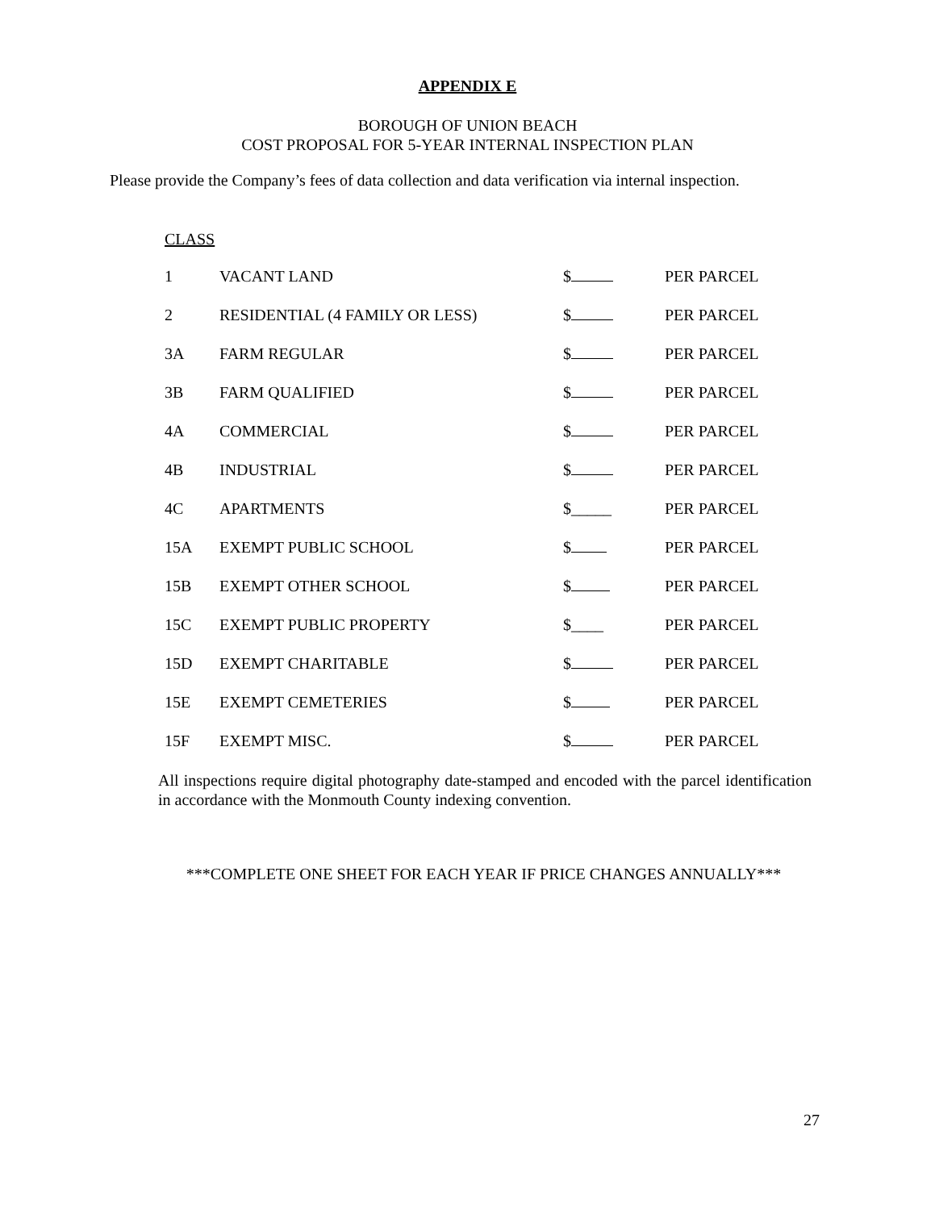APPENDIX E
BOROUGH OF UNION BEACH
COST PROPOSAL FOR 5-YEAR INTERNAL INSPECTION PLAN
Please provide the Company’s fees of data collection and data verification via internal inspection.
CLASS
| 1 | VACANT LAND | $ | PER PARCEL |
| 2 | RESIDENTIAL (4 FAMILY OR LESS) | $ | PER PARCEL |
| 3A | FARM REGULAR | $ | PER PARCEL |
| 3B | FARM QUALIFIED | $ | PER PARCEL |
| 4A | COMMERCIAL | $ | PER PARCEL |
| 4B | INDUSTRIAL | $ | PER PARCEL |
| 4C | APARTMENTS | $_____ | PER PARCEL |
| 15A | EXEMPT PUBLIC SCHOOL | $ | PER PARCEL |
| 15B | EXEMPT OTHER SCHOOL | $ | PER PARCEL |
| 15C | EXEMPT PUBLIC PROPERTY | $____ | PER PARCEL |
| 15D | EXEMPT CHARITABLE | $ | PER PARCEL |
| 15E | EXEMPT CEMETERIES | $ | PER PARCEL |
| 15F | EXEMPT MISC. | $ | PER PARCEL |
All inspections require digital photography date-stamped and encoded with the parcel identification in accordance with the Monmouth County indexing convention.
***COMPLETE ONE SHEET FOR EACH YEAR IF PRICE CHANGES ANNUALLY***
27